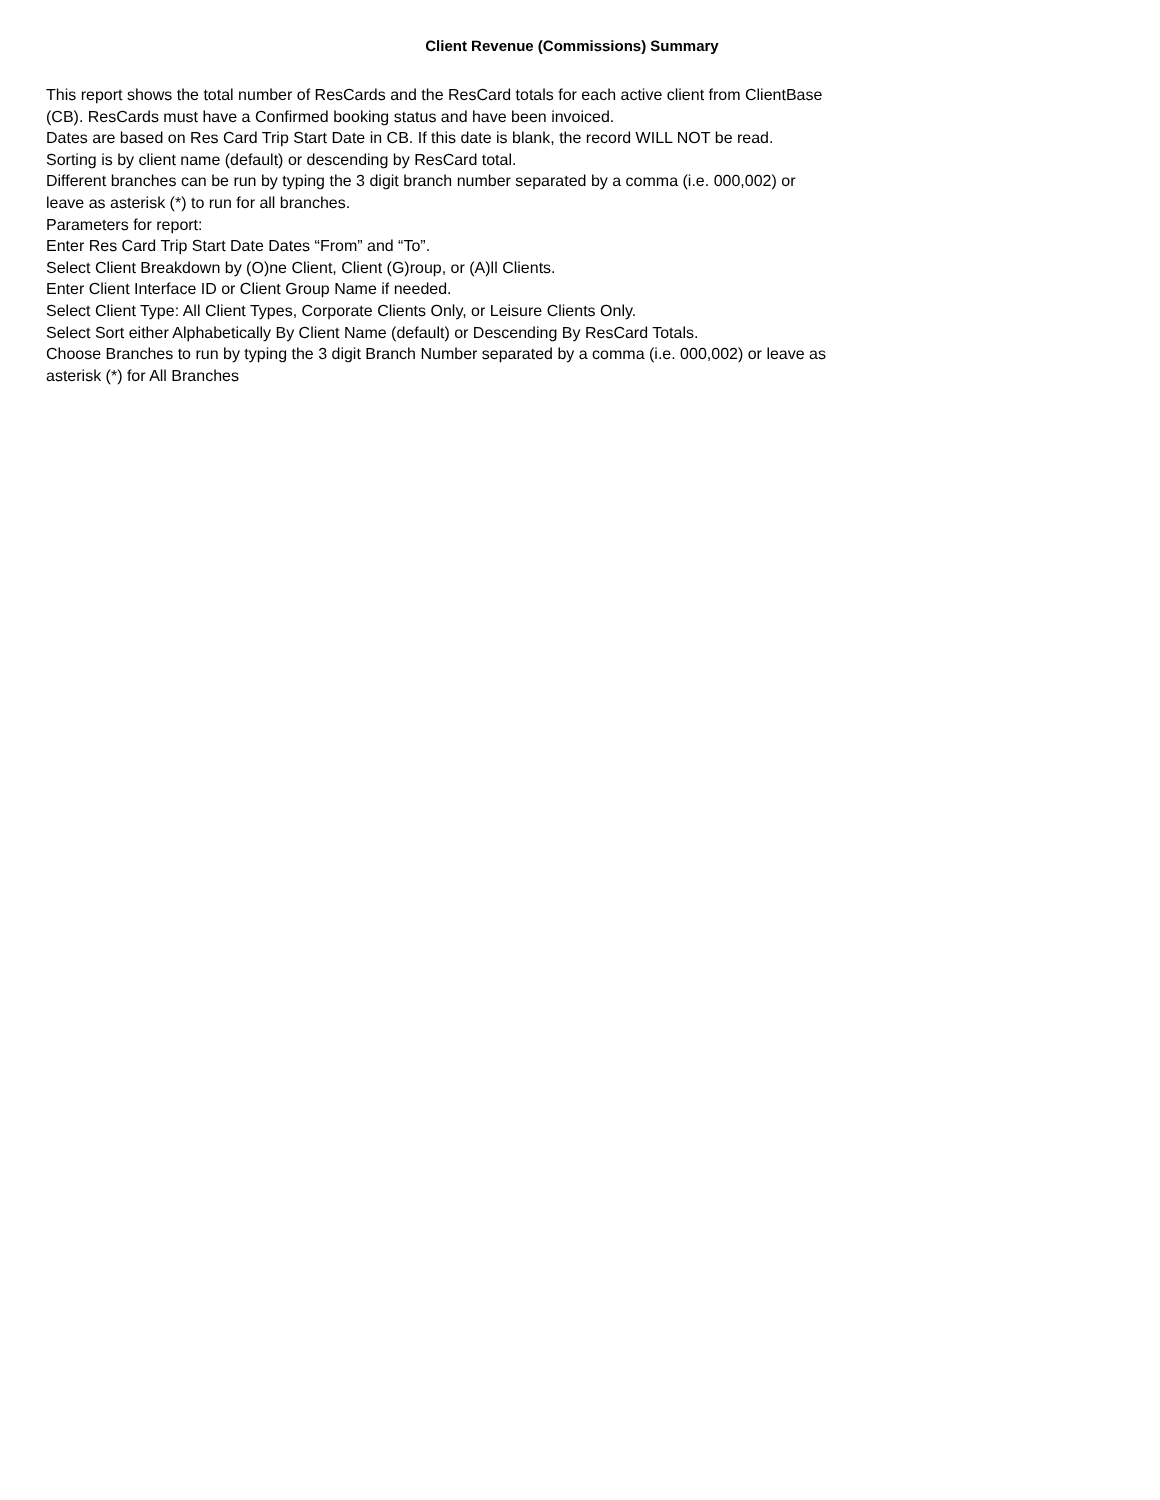Client Revenue (Commissions) Summary
This report shows the total number of ResCards and the ResCard totals for each active client from ClientBase (CB). ResCards must have a Confirmed booking status and have been invoiced.
Dates are based on Res Card Trip Start Date in CB. If this date is blank, the record WILL NOT be read.
Sorting is by client name (default) or descending by ResCard total.
Different branches can be run by typing the 3 digit branch number separated by a comma (i.e. 000,002) or leave as asterisk (*) to run for all branches.
Parameters for report:
Enter Res Card Trip Start Date Dates “From” and “To”.
Select Client Breakdown by (O)ne Client, Client (G)roup, or (A)ll Clients.
Enter Client Interface ID or Client Group Name if needed.
Select Client Type: All Client Types, Corporate Clients Only, or Leisure Clients Only.
Select Sort either Alphabetically By Client Name (default) or Descending By ResCard Totals.
Choose Branches to run by typing the 3 digit Branch Number separated by a comma (i.e. 000,002) or leave as asterisk (*) for All Branches